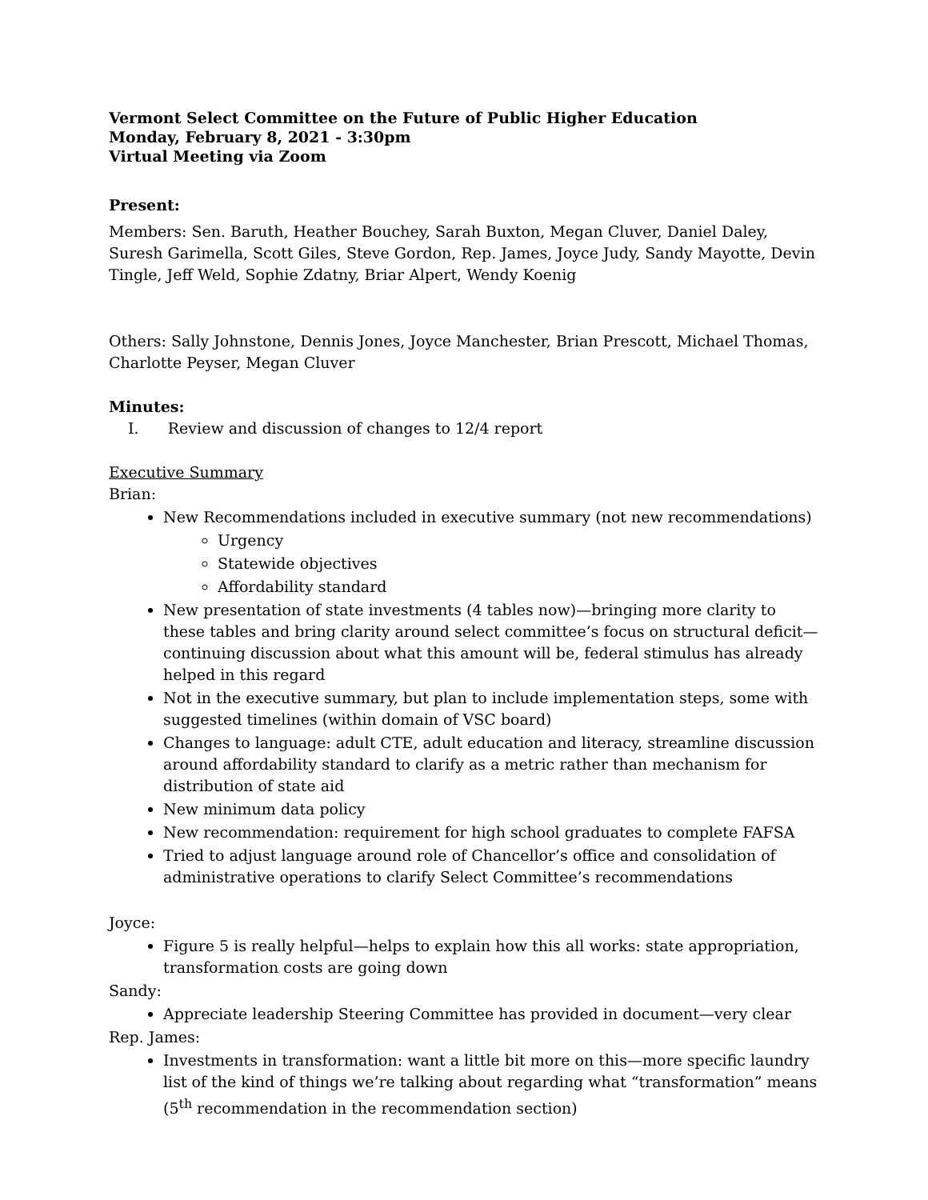Vermont Select Committee on the Future of Public Higher Education
Monday, February 8, 2021 - 3:30pm
Virtual Meeting via Zoom
Present:
Members: Sen. Baruth, Heather Bouchey, Sarah Buxton, Megan Cluver, Daniel Daley, Suresh Garimella, Scott Giles, Steve Gordon, Rep. James, Joyce Judy, Sandy Mayotte, Devin Tingle, Jeff Weld, Sophie Zdatny, Briar Alpert, Wendy Koenig
Others: Sally Johnstone, Dennis Jones, Joyce Manchester, Brian Prescott, Michael Thomas, Charlotte Peyser, Megan Cluver
Minutes:
I. Review and discussion of changes to 12/4 report
Executive Summary
Brian:
New Recommendations included in executive summary (not new recommendations)
Urgency
Statewide objectives
Affordability standard
New presentation of state investments (4 tables now)—bringing more clarity to these tables and bring clarity around select committee’s focus on structural deficit—continuing discussion about what this amount will be, federal stimulus has already helped in this regard
Not in the executive summary, but plan to include implementation steps, some with suggested timelines (within domain of VSC board)
Changes to language: adult CTE, adult education and literacy, streamline discussion around affordability standard to clarify as a metric rather than mechanism for distribution of state aid
New minimum data policy
New recommendation: requirement for high school graduates to complete FAFSA
Tried to adjust language around role of Chancellor’s office and consolidation of administrative operations to clarify Select Committee’s recommendations
Joyce:
Figure 5 is really helpful—helps to explain how this all works: state appropriation, transformation costs are going down
Sandy:
Appreciate leadership Steering Committee has provided in document—very clear
Rep. James:
Investments in transformation: want a little bit more on this—more specific laundry list of the kind of things we’re talking about regarding what “transformation” means (5<sup>th</sup> recommendation in the recommendation section)